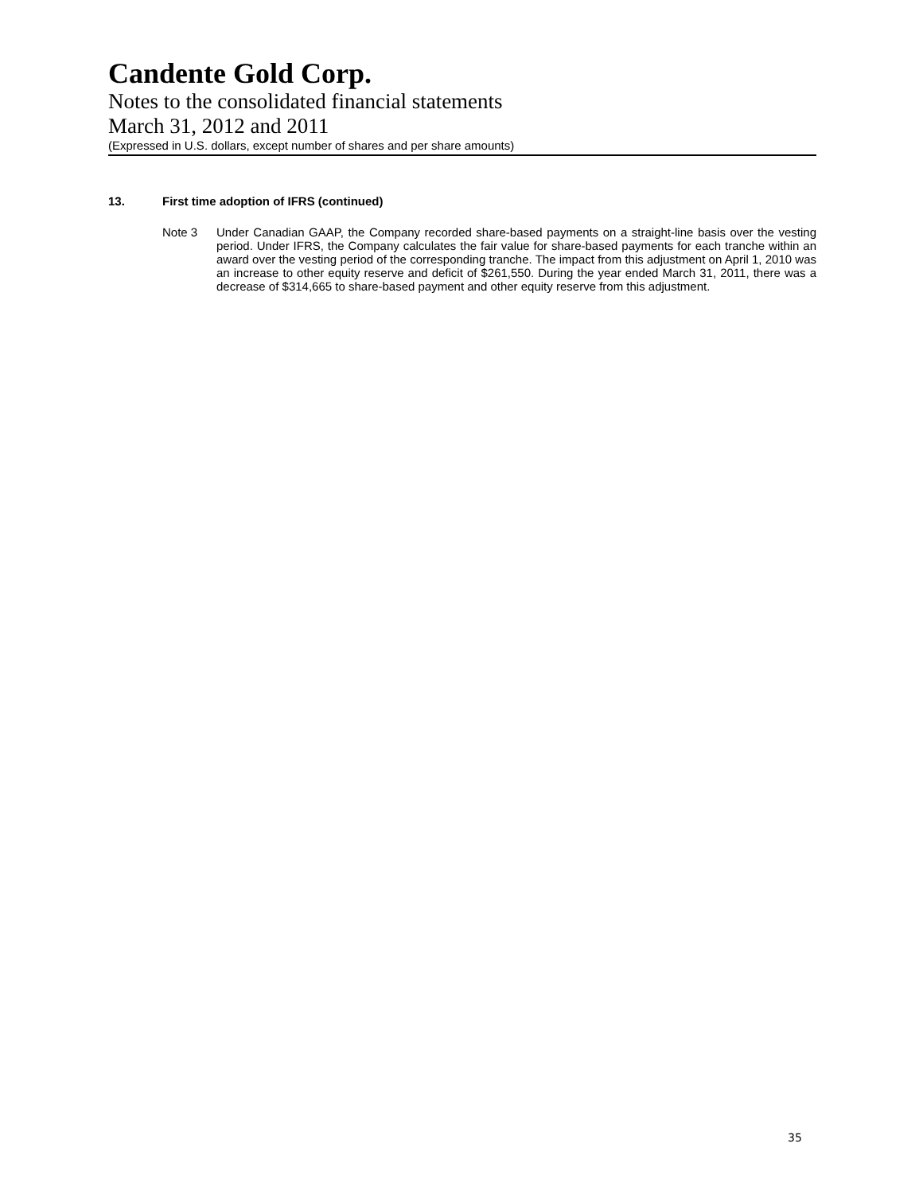Candente Gold Corp.
Notes to the consolidated financial statements
March 31, 2012 and 2011
(Expressed in U.S. dollars, except number of shares and per share amounts)
13. First time adoption of IFRS (continued)
Note 3 Under Canadian GAAP, the Company recorded share-based payments on a straight-line basis over the vesting period. Under IFRS, the Company calculates the fair value for share-based payments for each tranche within an award over the vesting period of the corresponding tranche. The impact from this adjustment on April 1, 2010 was an increase to other equity reserve and deficit of $261,550. During the year ended March 31, 2011, there was a decrease of $314,665 to share-based payment and other equity reserve from this adjustment.
35